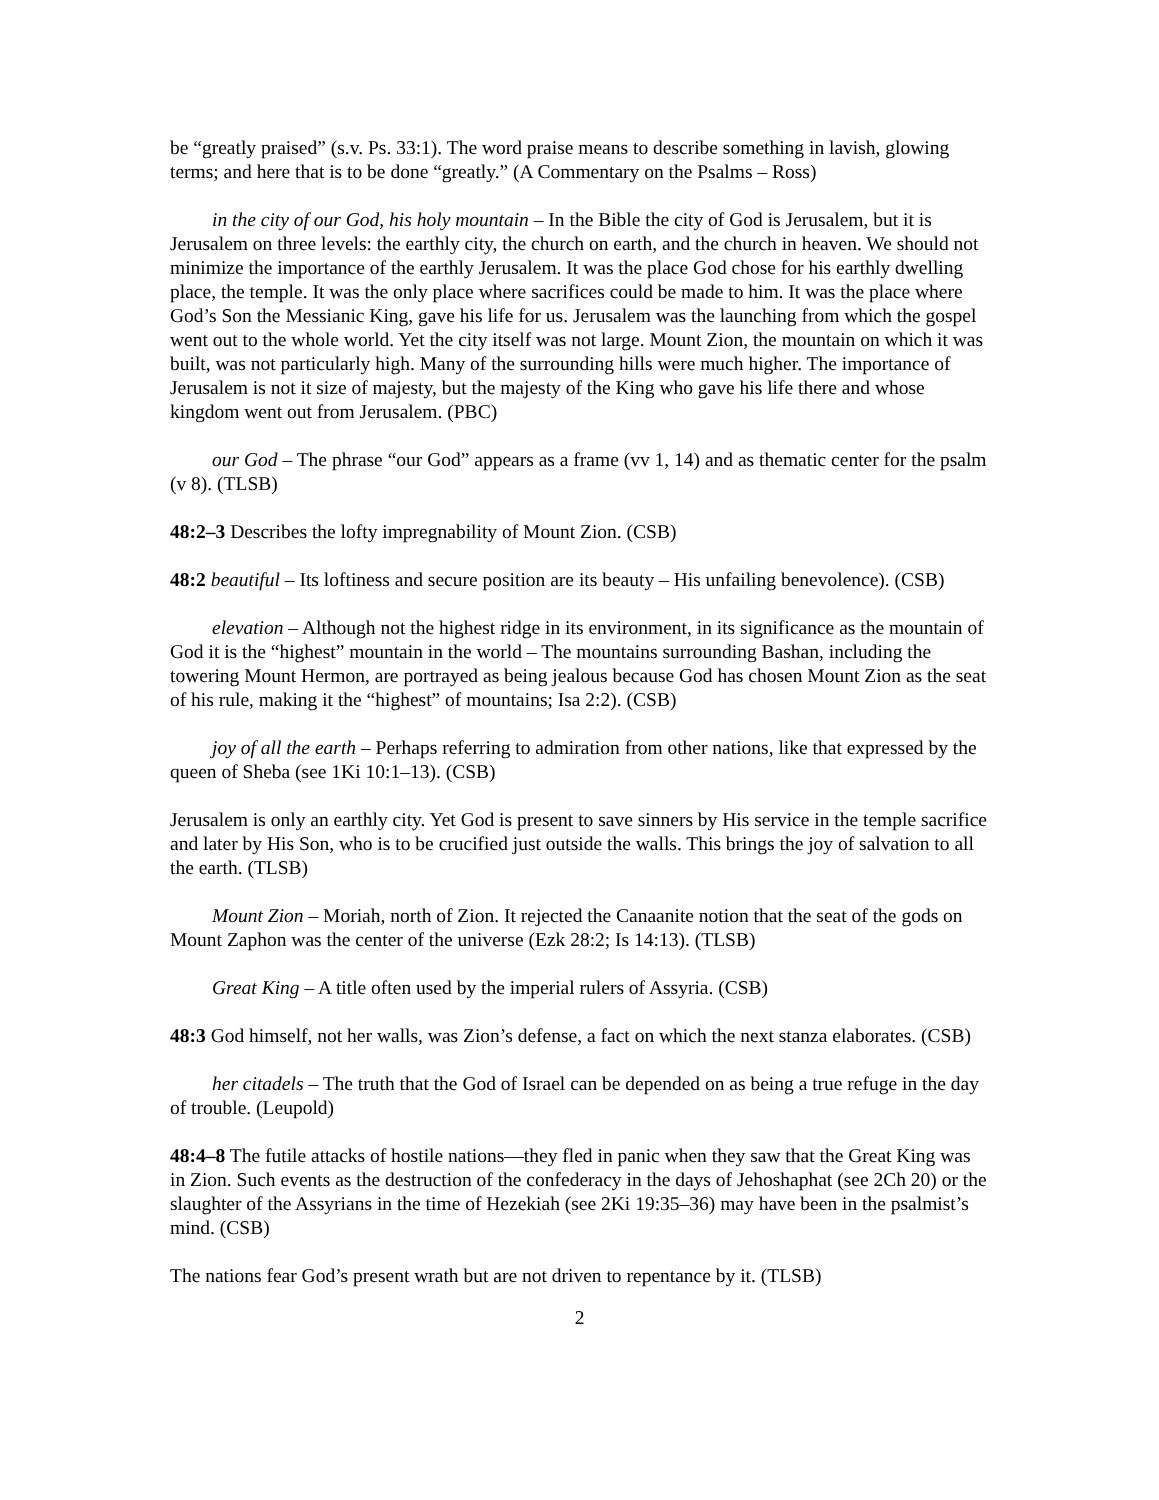be “greatly praised” (s.v. Ps. 33:1). The word praise means to describe something in lavish, glowing terms; and here that is to be done “greatly.” (A Commentary on the Psalms – Ross)
in the city of our God, his holy mountain – In the Bible the city of God is Jerusalem, but it is Jerusalem on three levels: the earthly city, the church on earth, and the church in heaven. We should not minimize the importance of the earthly Jerusalem. It was the place God chose for his earthly dwelling place, the temple. It was the only place where sacrifices could be made to him. It was the place where God’s Son the Messianic King, gave his life for us. Jerusalem was the launching from which the gospel went out to the whole world. Yet the city itself was not large. Mount Zion, the mountain on which it was built, was not particularly high. Many of the surrounding hills were much higher. The importance of Jerusalem is not it size of majesty, but the majesty of the King who gave his life there and whose kingdom went out from Jerusalem. (PBC)
our God – The phrase “our God” appears as a frame (vv 1, 14) and as thematic center for the psalm (v 8). (TLSB)
48:2–3 Describes the lofty impregnability of Mount Zion. (CSB)
48:2 beautiful – Its loftiness and secure position are its beauty – His unfailing benevolence). (CSB)
elevation – Although not the highest ridge in its environment, in its significance as the mountain of God it is the “highest” mountain in the world – The mountains surrounding Bashan, including the towering Mount Hermon, are portrayed as being jealous because God has chosen Mount Zion as the seat of his rule, making it the “highest” of mountains; Isa 2:2). (CSB)
joy of all the earth – Perhaps referring to admiration from other nations, like that expressed by the queen of Sheba (see 1Ki 10:1–13). (CSB)
Jerusalem is only an earthly city. Yet God is present to save sinners by His service in the temple sacrifice and later by His Son, who is to be crucified just outside the walls. This brings the joy of salvation to all the earth. (TLSB)
Mount Zion – Moriah, north of Zion. It rejected the Canaanite notion that the seat of the gods on Mount Zaphon was the center of the universe (Ezk 28:2; Is 14:13). (TLSB)
Great King – A title often used by the imperial rulers of Assyria. (CSB)
48:3 God himself, not her walls, was Zion’s defense, a fact on which the next stanza elaborates. (CSB)
her citadels – The truth that the God of Israel can be depended on as being a true refuge in the day of trouble. (Leupold)
48:4–8 The futile attacks of hostile nations—they fled in panic when they saw that the Great King was in Zion. Such events as the destruction of the confederacy in the days of Jehoshaphat (see 2Ch 20) or the slaughter of the Assyrians in the time of Hezekiah (see 2Ki 19:35–36) may have been in the psalmist’s mind. (CSB)
The nations fear God’s present wrath but are not driven to repentance by it. (TLSB)
2